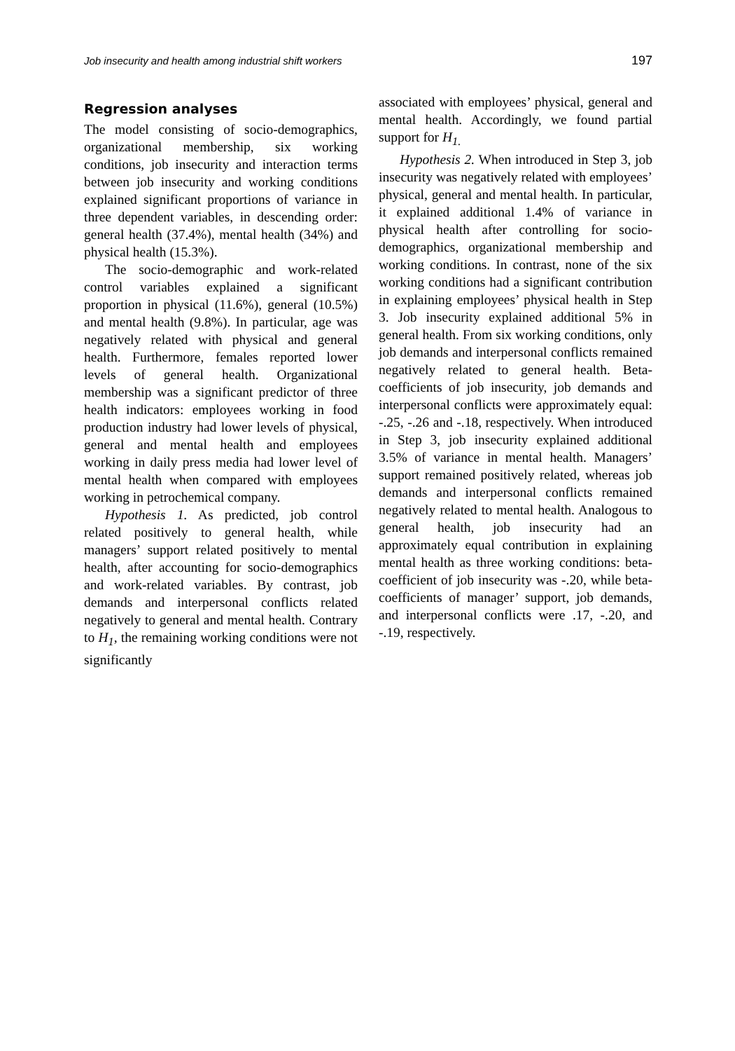Job insecurity and health among industrial shift workers 197
Regression analyses
The model consisting of socio-demographics, organizational membership, six working conditions, job insecurity and interaction terms between job insecurity and working conditions explained significant proportions of variance in three dependent variables, in descending order: general health (37.4%), mental health (34%) and physical health (15.3%).
The socio-demographic and work-related control variables explained a significant proportion in physical (11.6%), general (10.5%) and mental health (9.8%). In particular, age was negatively related with physical and general health. Furthermore, females reported lower levels of general health. Organizational membership was a significant predictor of three health indicators: employees working in food production industry had lower levels of physical, general and mental health and employees working in daily press media had lower level of mental health when compared with employees working in petrochemical company.
Hypothesis 1. As predicted, job control related positively to general health, while managers’ support related positively to mental health, after accounting for socio-demographics and work-related variables. By contrast, job demands and interpersonal conflicts related negatively to general and mental health. Contrary to H<sub>1</sub>, the remaining working conditions were not significantly
associated with employees’ physical, general and mental health. Accordingly, we found partial support for H<sub>1.</sub>
Hypothesis 2. When introduced in Step 3, job insecurity was negatively related with employees’ physical, general and mental health. In particular, it explained additional 1.4% of variance in physical health after controlling for socio-demographics, organizational membership and working conditions. In contrast, none of the six working conditions had a significant contribution in explaining employees’ physical health in Step 3. Job insecurity explained additional 5% in general health. From six working conditions, only job demands and interpersonal conflicts remained negatively related to general health. Beta-coefficients of job insecurity, job demands and interpersonal conflicts were approximately equal: -.25, -.26 and -.18, respectively. When introduced in Step 3, job insecurity explained additional 3.5% of variance in mental health. Managers’ support remained positively related, whereas job demands and interpersonal conflicts remained negatively related to mental health. Analogous to general health, job insecurity had an approximately equal contribution in explaining mental health as three working conditions: beta-coefficient of job insecurity was -.20, while beta-coefficients of manager’ support, job demands, and interpersonal conflicts were .17, -.20, and -.19, respectively.